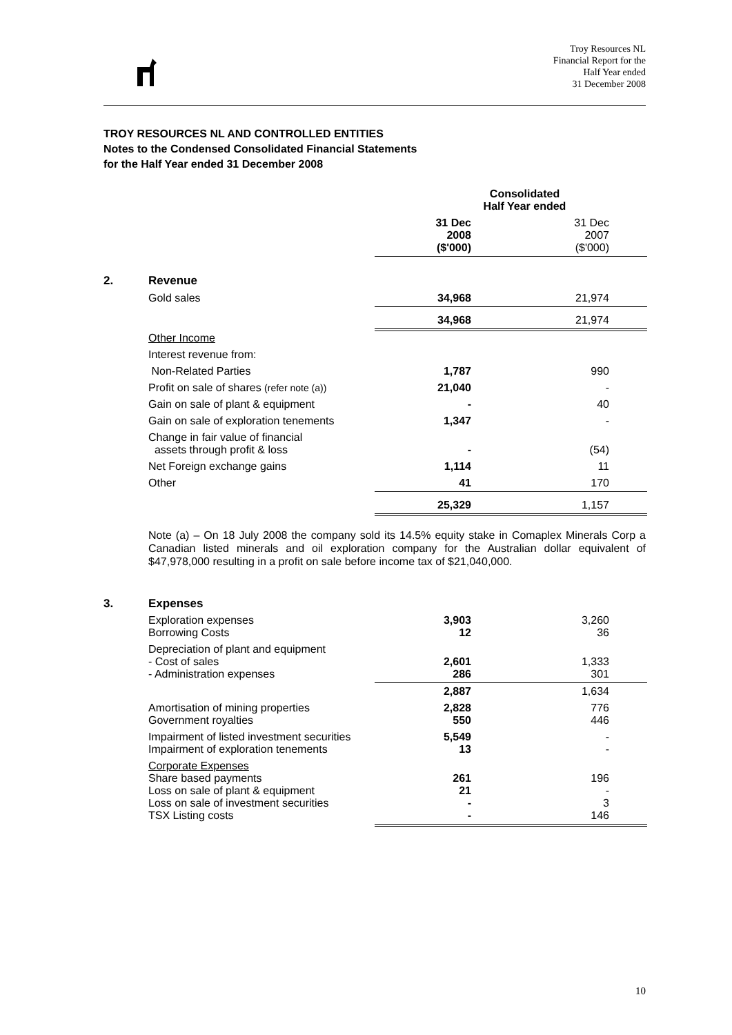Troy Resources NL
Financial Report for the
Half Year ended
31 December 2008
TROY RESOURCES NL AND CONTROLLED ENTITIES
Notes to the Condensed Consolidated Financial Statements
for the Half Year ended 31 December 2008
| | | Consolidated Half Year ended | |
| | | 31 Dec 2008 ($'000) | 31 Dec 2007 ($'000) |
| 2. | Revenue | | |
| | Gold sales | 34,968 | 21,974 |
| | | 34,968 | 21,974 |
| | Other Income | | |
| | Interest revenue from: | | |
| | Non-Related Parties | 1,787 | 990 |
| | Profit on sale of shares (refer note (a)) | 21,040 | - |
| | Gain on sale of plant & equipment | - | 40 |
| | Gain on sale of exploration tenements | 1,347 | - |
| | Change in fair value of financial assets through profit & loss | - | (54) |
| | Net Foreign exchange gains | 1,114 | 11 |
| | Other | 41 | 170 |
| | | 25,329 | 1,157 |
Note (a) – On 18 July 2008 the company sold its 14.5% equity stake in Comaplex Minerals Corp a Canadian listed minerals and oil exploration company for the Australian dollar equivalent of $47,978,000 resulting in a profit on sale before income tax of $21,040,000.
| 3. | Expenses | | |
| | Exploration expenses Borrowing Costs | 3,903 12 | 3,260 36 |
| | Depreciation of plant and equipment - Cost of sales - Administration expenses | 2,601 286 | 1,333 301 |
| | | 2,887 | 1,634 |
| | Amortisation of mining properties Government royalties | 2,828 550 | 776 446 |
| | Impairment of listed investment securities Impairment of exploration tenements | 5,549 13 | - - |
| | Corporate Expenses Share based payments Loss on sale of plant & equipment Loss on sale of investment securities TSX Listing costs | 261 21 - - | 196 - 3 146 |
10